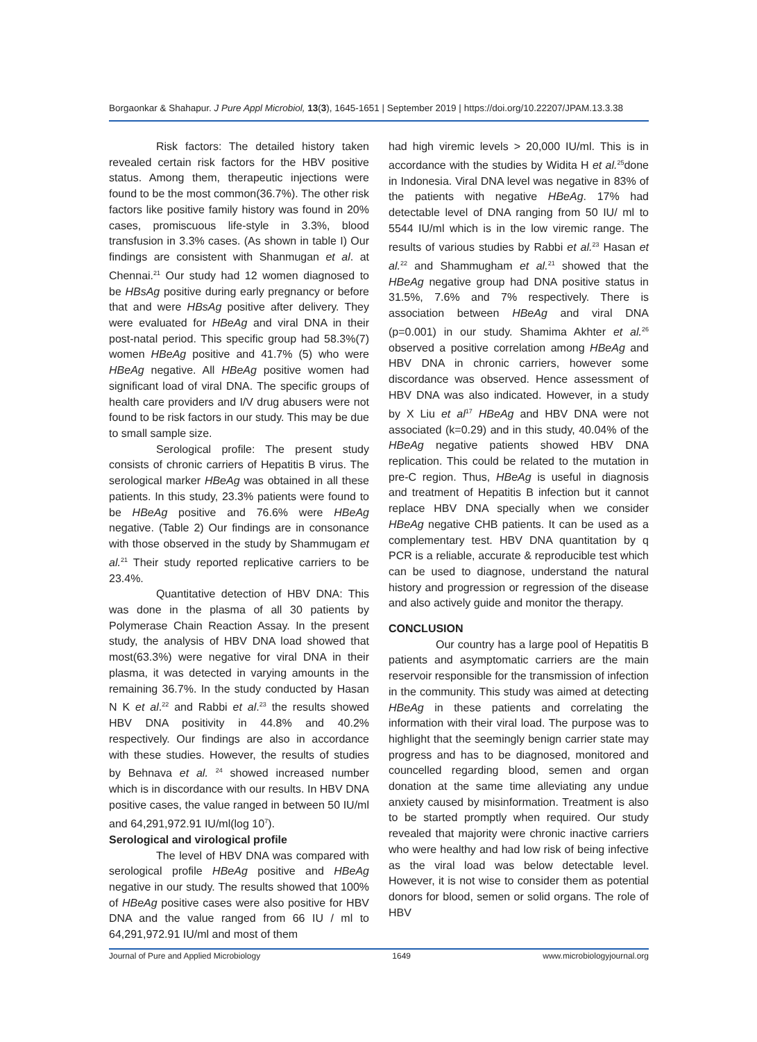Borgaonkar & Shahapur. J Pure Appl Microbiol, 13(3), 1645-1651 | September 2019 | https://doi.org/10.22207/JPAM.13.3.38
Risk factors: The detailed history taken revealed certain risk factors for the HBV positive status. Among them, therapeutic injections were found to be the most common(36.7%). The other risk factors like positive family history was found in 20% cases, promiscuous life-style in 3.3%, blood transfusion in 3.3% cases. (As shown in table I) Our findings are consistent with Shanmugan et al. at Chennai.<sup>21</sup> Our study had 12 women diagnosed to be HBsAg positive during early pregnancy or before that and were HBsAg positive after delivery. They were evaluated for HBeAg and viral DNA in their post-natal period. This specific group had 58.3%(7) women HBeAg positive and 41.7% (5) who were HBeAg negative. All HBeAg positive women had significant load of viral DNA. The specific groups of health care providers and I/V drug abusers were not found to be risk factors in our study. This may be due to small sample size.
Serological profile: The present study consists of chronic carriers of Hepatitis B virus. The serological marker HBeAg was obtained in all these patients. In this study, 23.3% patients were found to be HBeAg positive and 76.6% were HBeAg negative. (Table 2) Our findings are in consonance with those observed in the study by Shammugam et al.<sup>21</sup> Their study reported replicative carriers to be 23.4%.
Quantitative detection of HBV DNA: This was done in the plasma of all 30 patients by Polymerase Chain Reaction Assay. In the present study, the analysis of HBV DNA load showed that most(63.3%) were negative for viral DNA in their plasma, it was detected in varying amounts in the remaining 36.7%. In the study conducted by Hasan N K et al.<sup>22</sup> and Rabbi et al.<sup>23</sup> the results showed HBV DNA positivity in 44.8% and 40.2% respectively. Our findings are also in accordance with these studies. However, the results of studies by Behnava et al. <sup>24</sup> showed increased number which is in discordance with our results. In HBV DNA positive cases, the value ranged in between 50 IU/ml and 64,291,972.91 IU/ml(log 10<sup>7</sup>).
Serological and virological profile
The level of HBV DNA was compared with serological profile HBeAg positive and HBeAg negative in our study. The results showed that 100% of HBeAg positive cases were also positive for HBV DNA and the value ranged from 66 IU / ml to 64,291,972.91 IU/ml and most of them
had high viremic levels > 20,000 IU/ml. This is in accordance with the studies by Widita H et al.<sup>25</sup>done in Indonesia. Viral DNA level was negative in 83% of the patients with negative HBeAg. 17% had detectable level of DNA ranging from 50 IU/ ml to 5544 IU/ml which is in the low viremic range. The results of various studies by Rabbi et al.<sup>23</sup> Hasan et al.<sup>22</sup> and Shammugham et al.<sup>21</sup> showed that the HBeAg negative group had DNA positive status in 31.5%, 7.6% and 7% respectively. There is association between HBeAg and viral DNA (p=0.001) in our study. Shamima Akhter et al.<sup>26</sup> observed a positive correlation among HBeAg and HBV DNA in chronic carriers, however some discordance was observed. Hence assessment of HBV DNA was also indicated. However, in a study by X Liu et al<sup>17</sup> HBeAg and HBV DNA were not associated (k=0.29) and in this study, 40.04% of the HBeAg negative patients showed HBV DNA replication. This could be related to the mutation in pre-C region. Thus, HBeAg is useful in diagnosis and treatment of Hepatitis B infection but it cannot replace HBV DNA specially when we consider HBeAg negative CHB patients. It can be used as a complementary test. HBV DNA quantitation by q PCR is a reliable, accurate & reproducible test which can be used to diagnose, understand the natural history and progression or regression of the disease and also actively guide and monitor the therapy.
CONCLUSION
Our country has a large pool of Hepatitis B patients and asymptomatic carriers are the main reservoir responsible for the transmission of infection in the community. This study was aimed at detecting HBeAg in these patients and correlating the information with their viral load. The purpose was to highlight that the seemingly benign carrier state may progress and has to be diagnosed, monitored and councelled regarding blood, semen and organ donation at the same time alleviating any undue anxiety caused by misinformation. Treatment is also to be started promptly when required. Our study revealed that majority were chronic inactive carriers who were healthy and had low risk of being infective as the viral load was below detectable level. However, it is not wise to consider them as potential donors for blood, semen or solid organs. The role of HBV
Journal of Pure and Applied Microbiology 1649 www.microbiologyjournal.org